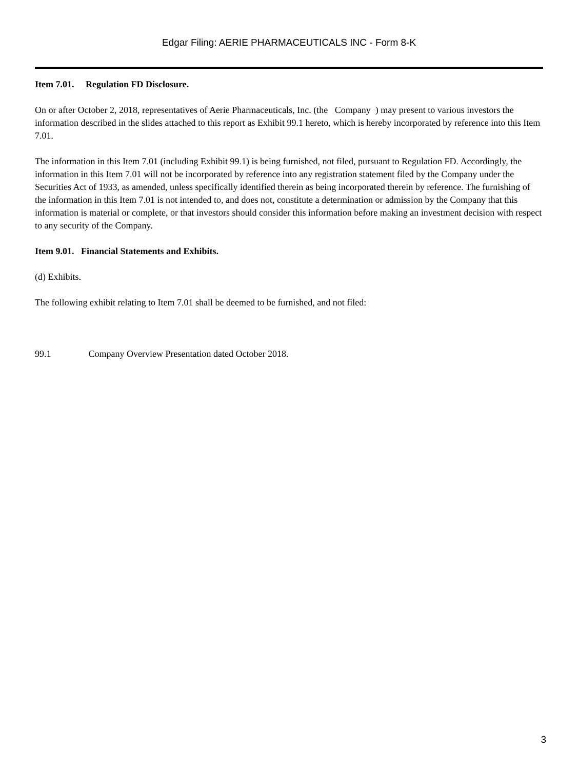Edgar Filing: AERIE PHARMACEUTICALS INC - Form 8-K
Item 7.01. Regulation FD Disclosure.
On or after October 2, 2018, representatives of Aerie Pharmaceuticals, Inc. (the Company ) may present to various investors the information described in the slides attached to this report as Exhibit 99.1 hereto, which is hereby incorporated by reference into this Item 7.01.
The information in this Item 7.01 (including Exhibit 99.1) is being furnished, not filed, pursuant to Regulation FD. Accordingly, the information in this Item 7.01 will not be incorporated by reference into any registration statement filed by the Company under the Securities Act of 1933, as amended, unless specifically identified therein as being incorporated therein by reference. The furnishing of the information in this Item 7.01 is not intended to, and does not, constitute a determination or admission by the Company that this information is material or complete, or that investors should consider this information before making an investment decision with respect to any security of the Company.
Item 9.01. Financial Statements and Exhibits.
(d) Exhibits.
The following exhibit relating to Item 7.01 shall be deemed to be furnished, and not filed:
99.1 Company Overview Presentation dated October 2018.
3